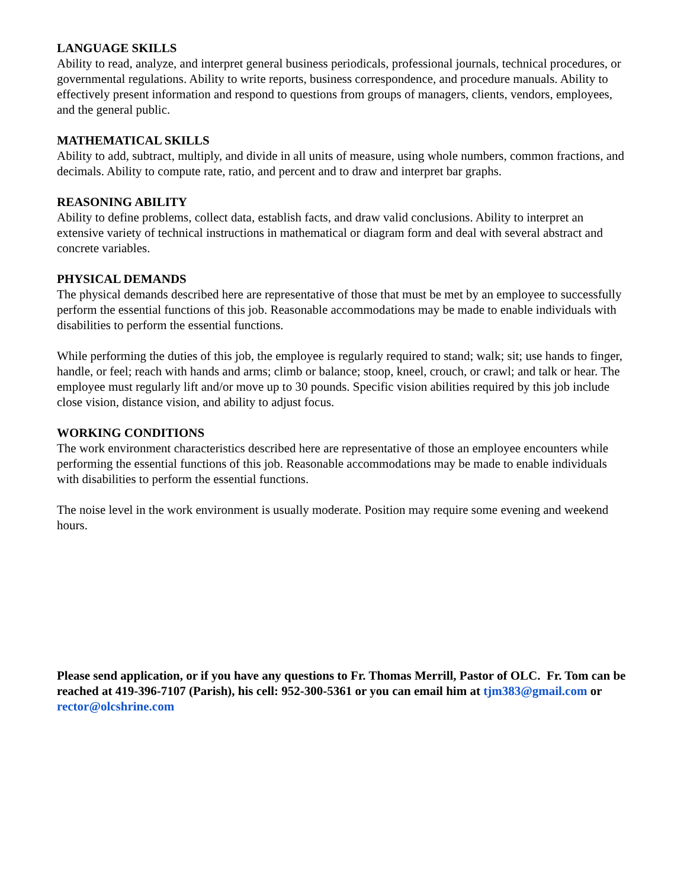LANGUAGE SKILLS
Ability to read, analyze, and interpret general business periodicals, professional journals, technical procedures, or governmental regulations. Ability to write reports, business correspondence, and procedure manuals. Ability to effectively present information and respond to questions from groups of managers, clients, vendors, employees, and the general public.
MATHEMATICAL SKILLS
Ability to add, subtract, multiply, and divide in all units of measure, using whole numbers, common fractions, and decimals. Ability to compute rate, ratio, and percent and to draw and interpret bar graphs.
REASONING ABILITY
Ability to define problems, collect data, establish facts, and draw valid conclusions. Ability to interpret an extensive variety of technical instructions in mathematical or diagram form and deal with several abstract and concrete variables.
PHYSICAL DEMANDS
The physical demands described here are representative of those that must be met by an employee to successfully perform the essential functions of this job. Reasonable accommodations may be made to enable individuals with disabilities to perform the essential functions.
While performing the duties of this job, the employee is regularly required to stand; walk; sit; use hands to finger, handle, or feel; reach with hands and arms; climb or balance; stoop, kneel, crouch, or crawl; and talk or hear. The employee must regularly lift and/or move up to 30 pounds. Specific vision abilities required by this job include close vision, distance vision, and ability to adjust focus.
WORKING CONDITIONS
The work environment characteristics described here are representative of those an employee encounters while performing the essential functions of this job. Reasonable accommodations may be made to enable individuals with disabilities to perform the essential functions.
The noise level in the work environment is usually moderate. Position may require some evening and weekend hours.
Please send application, or if you have any questions to Fr. Thomas Merrill, Pastor of OLC. Fr. Tom can be reached at 419-396-7107 (Parish), his cell: 952-300-5361 or you can email him at tjm383@gmail.com or rector@olcshrine.com